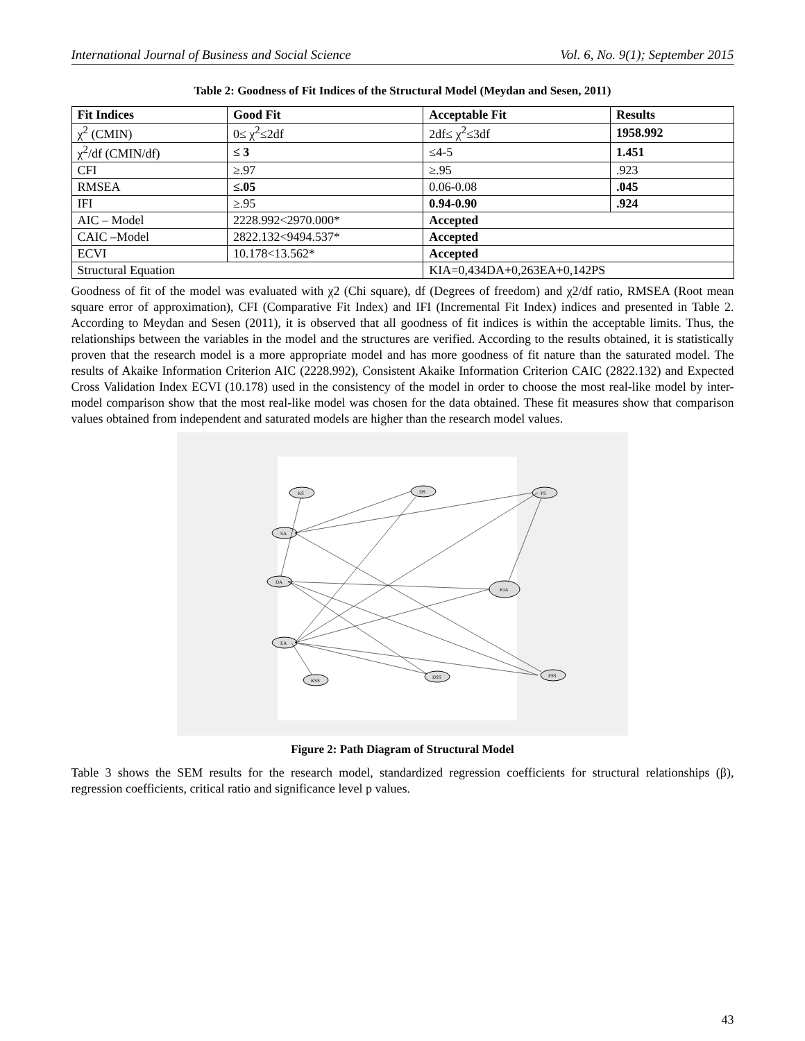International Journal of Business and Social Science Vol. 6, No. 9(1); September 2015
Table 2: Goodness of Fit Indices of the Structural Model (Meydan and Sesen, 2011)
| Fit Indices | Good Fit | Acceptable Fit | Results |
| --- | --- | --- | --- |
| χ<sup>2</sup> (CMIN) | 0≤ χ<sup>2</sup>≤2df | 2df≤ χ<sup>2</sup>≤3df | 1958.992 |
| χ<sup>2</sup>/df (CMIN/df) | ≤ 3 | ≤4-5 | 1.451 |
| CFI | ≥.97 | ≥.95 | .923 |
| RMSEA | ≤.05 | 0.06-0.08 | .045 |
| IFI | ≥.95 | 0.94-0.90 | .924 |
| AIC – Model | 2228.992<2970.000* | Accepted | |
| CAIC –Model | 2822.132<9494.537* | Accepted | |
| ECVI | 10.178<13.562* | Accepted | |
| Structural Equation | | KIA=0,434DA+0,263EA+0,142PS | |
Goodness of fit of the model was evaluated with χ2 (Chi square), df (Degrees of freedom) and χ2/df ratio, RMSEA (Root mean square error of approximation), CFI (Comparative Fit Index) and IFI (Incremental Fit Index) indices and presented in Table 2. According to Meydan and Sesen (2011), it is observed that all goodness of fit indices is within the acceptable limits. Thus, the relationships between the variables in the model and the structures are verified. According to the results obtained, it is statistically proven that the research model is a more appropriate model and has more goodness of fit nature than the saturated model. The results of Akaike Information Criterion AIC (2228.992), Consistent Akaike Information Criterion CAIC (2822.132) and Expected Cross Validation Index ECVI (10.178) used in the consistency of the model in order to choose the most real-like model by inter-model comparison show that the most real-like model was chosen for the data obtained. These fit measures show that comparison values obtained from independent and saturated models are higher than the research model values.
KS
DS
PS
SA
DA
EA
KIA
KSS
DSS
PSS
Figure 2: Path Diagram of Structural Model
Table 3 shows the SEM results for the research model, standardized regression coefficients for structural relationships (β), regression coefficients, critical ratio and significance level p values.
43